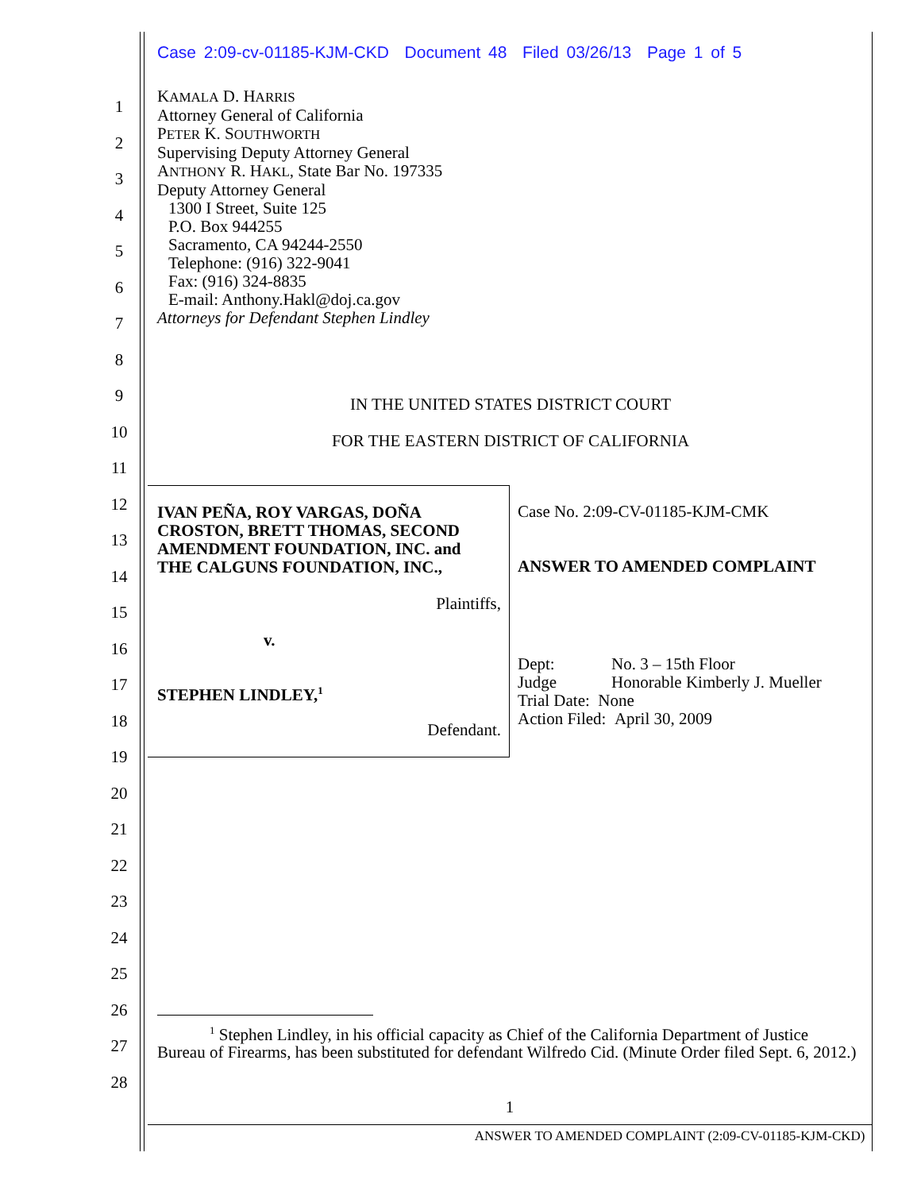Case 2:09-cv-01185-KJM-CKD Document 48 Filed 03/26/13 Page 1 of 5
1
2
3
4
5
6
7
8
9
10
11
12
13
14
15
16
17
18
19
20
21
22
23
24
25
26
27
28
KAMALA D. HARRIS
Attorney General of California
PETER K. SOUTHWORTH
Supervising Deputy Attorney General
ANTHONY R. HAKL, State Bar No. 197335
Deputy Attorney General
1300 I Street, Suite 125
P.O. Box 944255
Sacramento, CA 94244-2550
Telephone: (916) 322-9041
Fax: (916) 324-8835
E-mail: Anthony.Hakl@doj.ca.gov
Attorneys for Defendant Stephen Lindley
IN THE UNITED STATES DISTRICT COURT
FOR THE EASTERN DISTRICT OF CALIFORNIA
IVAN PEÑA, ROY VARGAS, DOÑA CROSTON, BRETT THOMAS, SECOND AMENDMENT FOUNDATION, INC. and THE CALGUNS FOUNDATION, INC.,
Plaintiffs,
v.
STEPHEN LINDLEY,<sup>1</sup>
Defendant.
Case No. 2:09-CV-01185-KJM-CMK
ANSWER TO AMENDED COMPLAINT
Dept: No. 3 – 15th Floor
Judge Honorable Kimberly J. Mueller
Trial Date: None
Action Filed: April 30, 2009
<sup>1</sup> Stephen Lindley, in his official capacity as Chief of the California Department of Justice
Bureau of Firearms, has been substituted for defendant Wilfredo Cid. (Minute Order filed Sept. 6, 2012.)
1
ANSWER TO AMENDED COMPLAINT (2:09-CV-01185-KJM-CKD)